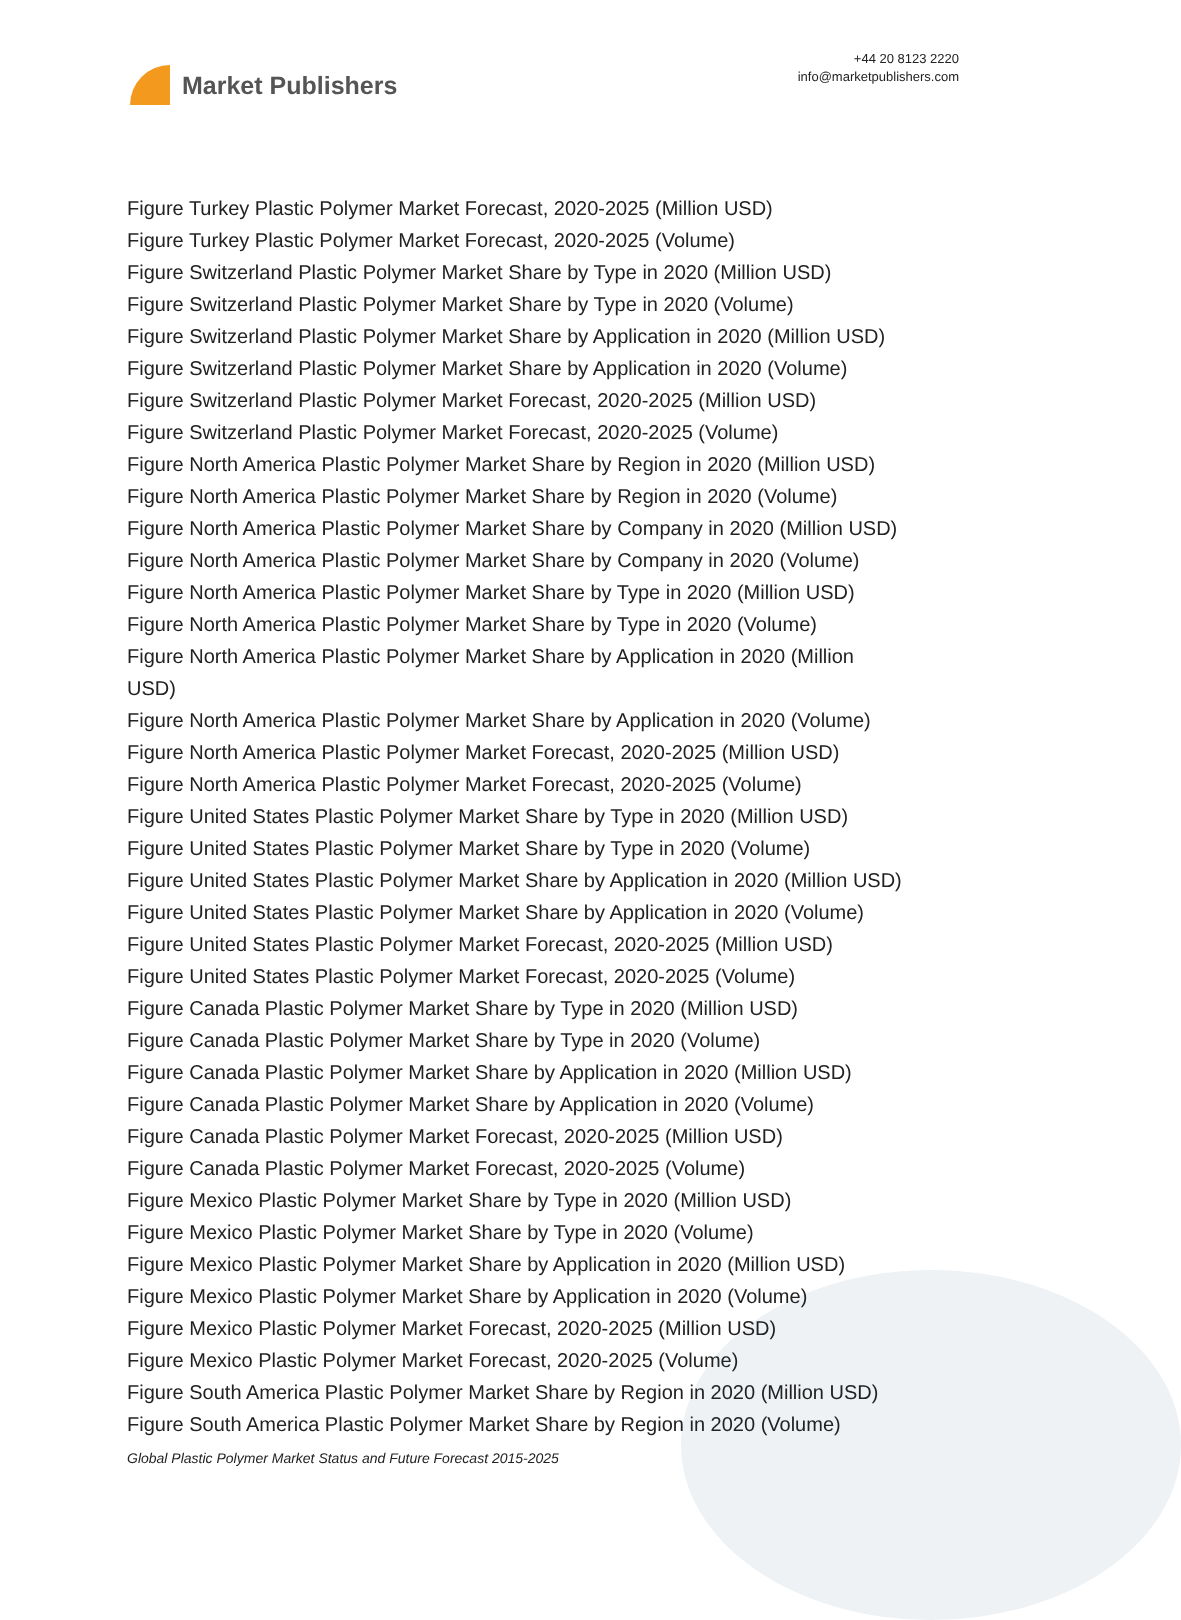Market Publishers
+44 20 8123 2220
info@marketpublishers.com
Figure Turkey Plastic Polymer Market Forecast, 2020-2025 (Million USD)
Figure Turkey Plastic Polymer Market Forecast, 2020-2025 (Volume)
Figure Switzerland Plastic Polymer Market Share by Type in 2020 (Million USD)
Figure Switzerland Plastic Polymer Market Share by Type in 2020 (Volume)
Figure Switzerland Plastic Polymer Market Share by Application in 2020 (Million USD)
Figure Switzerland Plastic Polymer Market Share by Application in 2020 (Volume)
Figure Switzerland Plastic Polymer Market Forecast, 2020-2025 (Million USD)
Figure Switzerland Plastic Polymer Market Forecast, 2020-2025 (Volume)
Figure North America Plastic Polymer Market Share by Region in 2020 (Million USD)
Figure North America Plastic Polymer Market Share by Region in 2020 (Volume)
Figure North America Plastic Polymer Market Share by Company in 2020 (Million USD)
Figure North America Plastic Polymer Market Share by Company in 2020 (Volume)
Figure North America Plastic Polymer Market Share by Type in 2020 (Million USD)
Figure North America Plastic Polymer Market Share by Type in 2020 (Volume)
Figure North America Plastic Polymer Market Share by Application in 2020 (Million
USD)
Figure North America Plastic Polymer Market Share by Application in 2020 (Volume)
Figure North America Plastic Polymer Market Forecast, 2020-2025 (Million USD)
Figure North America Plastic Polymer Market Forecast, 2020-2025 (Volume)
Figure United States Plastic Polymer Market Share by Type in 2020 (Million USD)
Figure United States Plastic Polymer Market Share by Type in 2020 (Volume)
Figure United States Plastic Polymer Market Share by Application in 2020 (Million USD)
Figure United States Plastic Polymer Market Share by Application in 2020 (Volume)
Figure United States Plastic Polymer Market Forecast, 2020-2025 (Million USD)
Figure United States Plastic Polymer Market Forecast, 2020-2025 (Volume)
Figure Canada Plastic Polymer Market Share by Type in 2020 (Million USD)
Figure Canada Plastic Polymer Market Share by Type in 2020 (Volume)
Figure Canada Plastic Polymer Market Share by Application in 2020 (Million USD)
Figure Canada Plastic Polymer Market Share by Application in 2020 (Volume)
Figure Canada Plastic Polymer Market Forecast, 2020-2025 (Million USD)
Figure Canada Plastic Polymer Market Forecast, 2020-2025 (Volume)
Figure Mexico Plastic Polymer Market Share by Type in 2020 (Million USD)
Figure Mexico Plastic Polymer Market Share by Type in 2020 (Volume)
Figure Mexico Plastic Polymer Market Share by Application in 2020 (Million USD)
Figure Mexico Plastic Polymer Market Share by Application in 2020 (Volume)
Figure Mexico Plastic Polymer Market Forecast, 2020-2025 (Million USD)
Figure Mexico Plastic Polymer Market Forecast, 2020-2025 (Volume)
Figure South America Plastic Polymer Market Share by Region in 2020 (Million USD)
Figure South America Plastic Polymer Market Share by Region in 2020 (Volume)
Global Plastic Polymer Market Status and Future Forecast 2015-2025